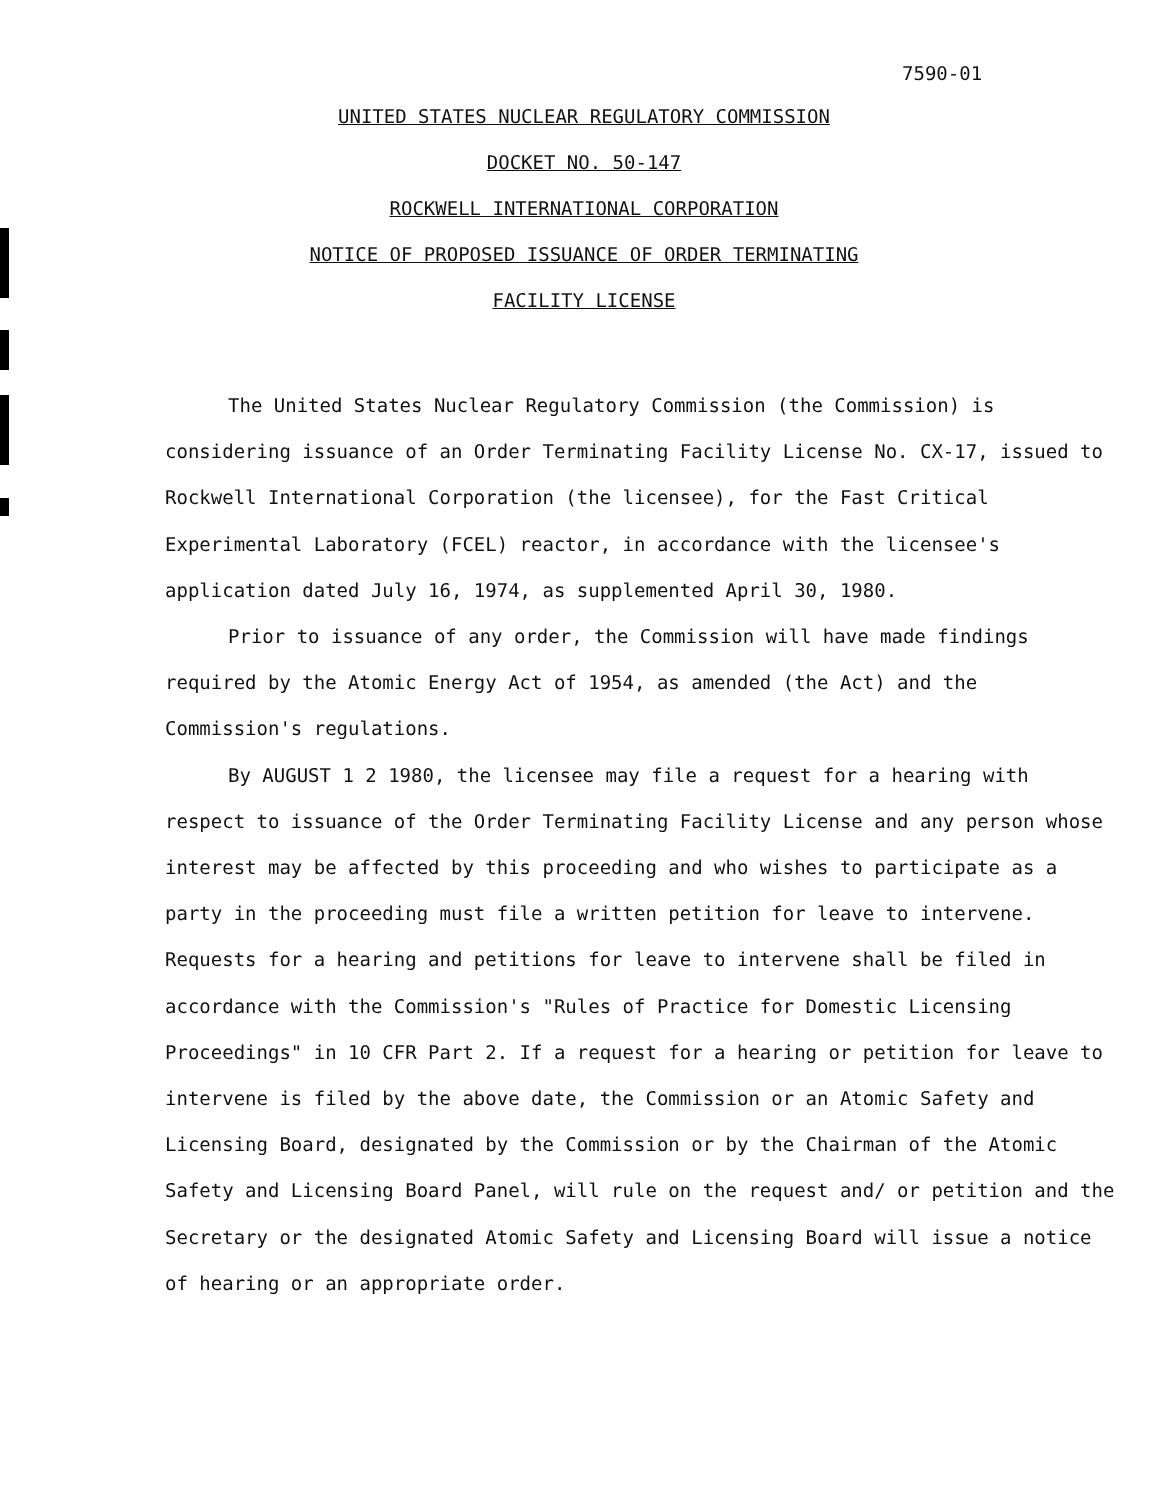7590-01
UNITED STATES NUCLEAR REGULATORY COMMISSION
DOCKET NO. 50-147
ROCKWELL INTERNATIONAL CORPORATION
NOTICE OF PROPOSED ISSUANCE OF ORDER TERMINATING
FACILITY LICENSE
The United States Nuclear Regulatory Commission (the Commission) is considering issuance of an Order Terminating Facility License No. CX-17, issued to Rockwell International Corporation (the licensee), for the Fast Critical Experimental Laboratory (FCEL) reactor, in accordance with the licensee's application dated July 16, 1974, as supplemented April 30, 1980.
Prior to issuance of any order, the Commission will have made findings required by the Atomic Energy Act of 1954, as amended (the Act) and the Commission's regulations.
By AUGUST 1 2 1980, the licensee may file a request for a hearing with respect to issuance of the Order Terminating Facility License and any person whose interest may be affected by this proceeding and who wishes to participate as a party in the proceeding must file a written petition for leave to intervene. Requests for a hearing and petitions for leave to intervene shall be filed in accordance with the Commission's "Rules of Practice for Domestic Licensing Proceedings" in 10 CFR Part 2. If a request for a hearing or petition for leave to intervene is filed by the above date, the Commission or an Atomic Safety and Licensing Board, designated by the Commission or by the Chairman of the Atomic Safety and Licensing Board Panel, will rule on the request and/ or petition and the Secretary or the designated Atomic Safety and Licensing Board will issue a notice of hearing or an appropriate order.